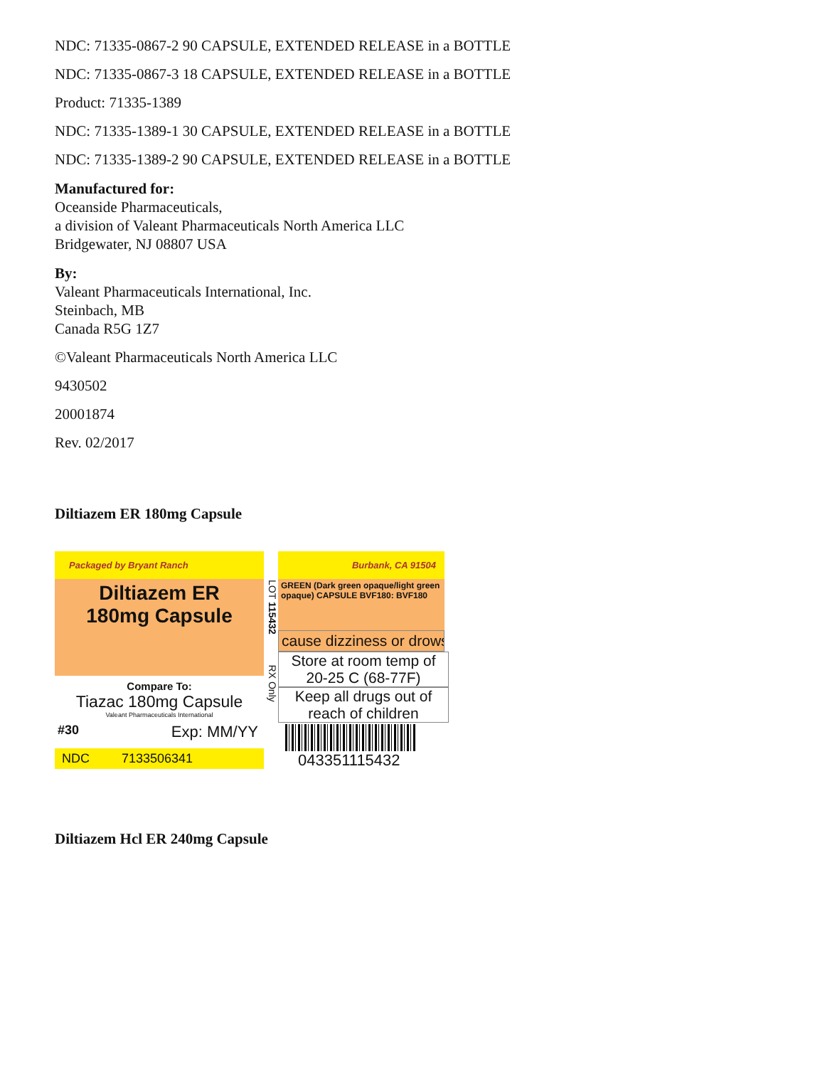NDC: 71335-0867-2 90 CAPSULE, EXTENDED RELEASE in a BOTTLE
NDC: 71335-0867-3 18 CAPSULE, EXTENDED RELEASE in a BOTTLE
Product: 71335-1389
NDC: 71335-1389-1 30 CAPSULE, EXTENDED RELEASE in a BOTTLE
NDC: 71335-1389-2 90 CAPSULE, EXTENDED RELEASE in a BOTTLE
Manufactured for:
Oceanside Pharmaceuticals,
a division of Valeant Pharmaceuticals North America LLC
Bridgewater, NJ 08807 USA
By:
Valeant Pharmaceuticals International, Inc.
Steinbach, MB
Canada R5G 1Z7
©Valeant Pharmaceuticals North America LLC
9430502
20001874
Rev. 02/2017
Diltiazem ER 180mg Capsule
Packaged by Bryant Ranch
Diltiazem ER
180mg Capsule
Compare To:
Tiazac 180mg Capsule
Valeant Pharmaceuticals International
#30 Exp: MM/YY
NDC 7133506341
LOT 115432 RX Only
Burbank, CA 91504
GREEN (Dark green opaque/light green opaque) CAPSULE BVF180: BVF180
cause dizziness or drows
Store at room temp of
20-25 C (68-77F)
Keep all drugs out of
reach of children
043351115432
Diltiazem Hcl ER 240mg Capsule